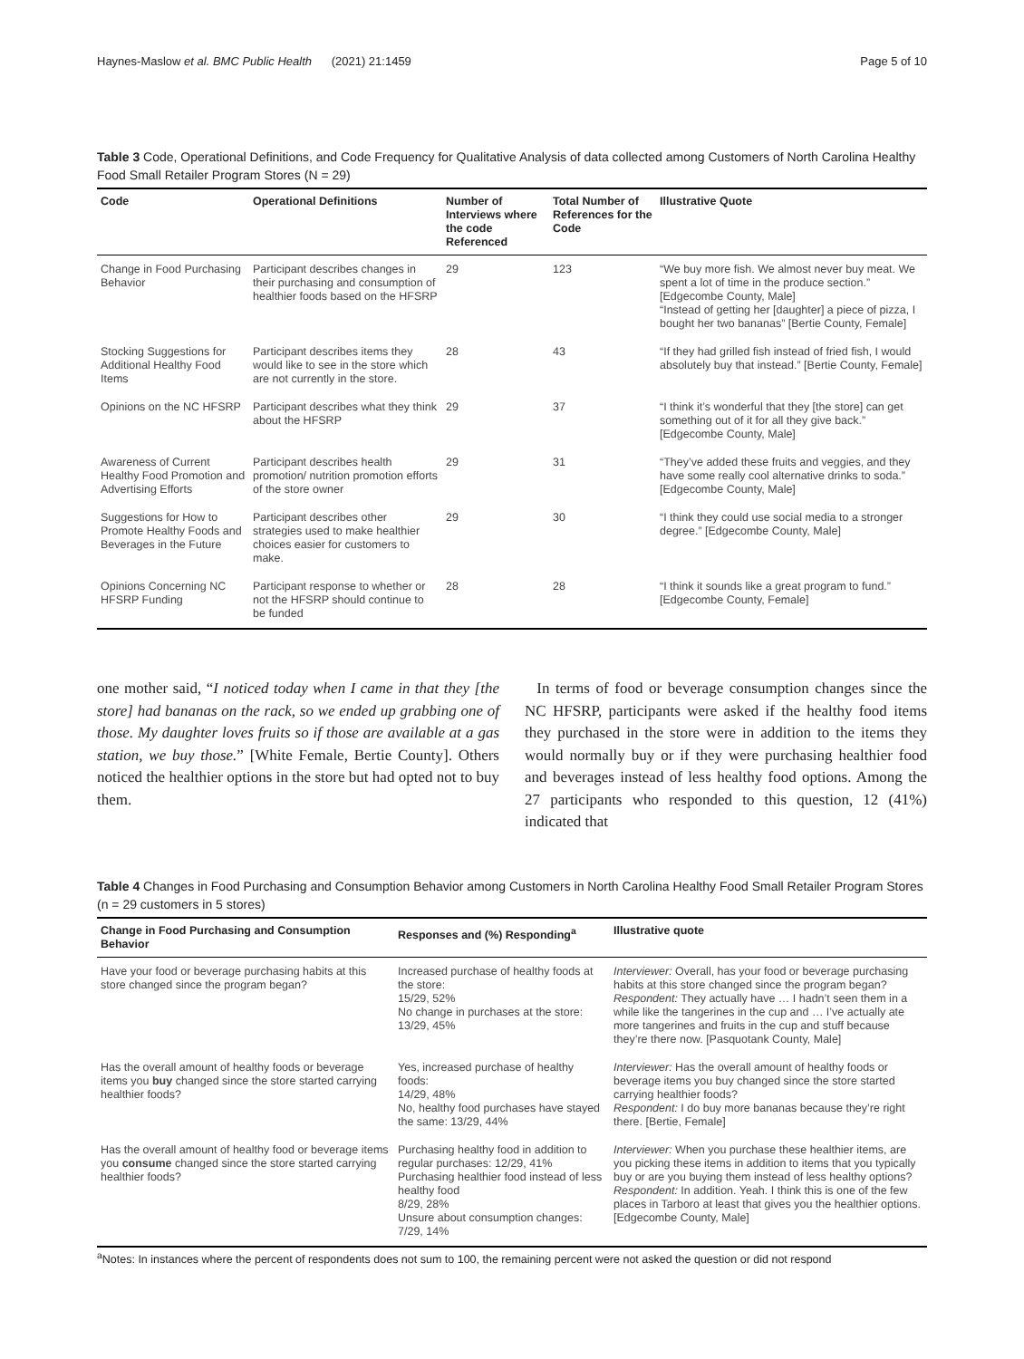Haynes-Maslow et al. BMC Public Health (2021) 21:1459 Page 5 of 10
Table 3 Code, Operational Definitions, and Code Frequency for Qualitative Analysis of data collected among Customers of North Carolina Healthy Food Small Retailer Program Stores (N = 29)
| Code | Operational Definitions | Number of Interviews where the code Referenced | Total Number of References for the Code | Illustrative Quote |
| --- | --- | --- | --- | --- |
| Change in Food Purchasing Behavior | Participant describes changes in their purchasing and consumption of healthier foods based on the HFSRP | 29 | 123 | “We buy more fish. We almost never buy meat. We spent a lot of time in the produce section.” [Edgecombe County, Male] “Instead of getting her [daughter] a piece of pizza, I bought her two bananas” [Bertie County, Female] |
| Stocking Suggestions for Additional Healthy Food Items | Participant describes items they would like to see in the store which are not currently in the store. | 28 | 43 | “If they had grilled fish instead of fried fish, I would absolutely buy that instead.” [Bertie County, Female] |
| Opinions on the NC HFSRP | Participant describes what they think about the HFSRP | 29 | 37 | “I think it’s wonderful that they [the store] can get something out of it for all they give back.” [Edgecombe County, Male] |
| Awareness of Current Healthy Food Promotion and Advertising Efforts | Participant describes health promotion/ nutrition promotion efforts of the store owner | 29 | 31 | “They’ve added these fruits and veggies, and they have some really cool alternative drinks to soda.” [Edgecombe County, Male] |
| Suggestions for How to Promote Healthy Foods and Beverages in the Future | Participant describes other strategies used to make healthier choices easier for customers to make. | 29 | 30 | “I think they could use social media to a stronger degree.” [Edgecombe County, Male] |
| Opinions Concerning NC HFSRP Funding | Participant response to whether or not the HFSRP should continue to be funded | 28 | 28 | “I think it sounds like a great program to fund.” [Edgecombe County, Female] |
one mother said, “I noticed today when I came in that they [the store] had bananas on the rack, so we ended up grabbing one of those. My daughter loves fruits so if those are available at a gas station, we buy those.” [White Female, Bertie County]. Others noticed the healthier options in the store but had opted not to buy them.
In terms of food or beverage consumption changes since the NC HFSRP, participants were asked if the healthy food items they purchased in the store were in addition to the items they would normally buy or if they were purchasing healthier food and beverages instead of less healthy food options. Among the 27 participants who responded to this question, 12 (41%) indicated that
Table 4 Changes in Food Purchasing and Consumption Behavior among Customers in North Carolina Healthy Food Small Retailer Program Stores (n = 29 customers in 5 stores)
| Change in Food Purchasing and Consumption Behavior | Responses and (%) Responding<sup>a</sup> | Illustrative quote |
| --- | --- | --- |
| Have your food or beverage purchasing habits at this store changed since the program began? | Increased purchase of healthy foods at the store: 15/29, 52% No change in purchases at the store: 13/29, 45% | Interviewer: Overall, has your food or beverage purchasing habits at this store changed since the program began? Respondent: They actually have … I hadn’t seen them in a while like the tangerines in the cup and … I’ve actually ate more tangerines and fruits in the cup and stuff because they’re there now. [Pasquotank County, Male] |
| Has the overall amount of healthy foods or beverage items you buy changed since the store started carrying healthier foods? | Yes, increased purchase of healthy foods: 14/29, 48% No, healthy food purchases have stayed the same: 13/29, 44% | Interviewer: Has the overall amount of healthy foods or beverage items you buy changed since the store started carrying healthier foods? Respondent: I do buy more bananas because they’re right there. [Bertie, Female] |
| Has the overall amount of healthy food or beverage items you consume changed since the store started carrying healthier foods? | Purchasing healthy food in addition to regular purchases: 12/29, 41% Purchasing healthier food instead of less healthy food 8/29, 28% Unsure about consumption changes: 7/29, 14% | Interviewer: When you purchase these healthier items, are you picking these items in addition to items that you typically buy or are you buying them instead of less healthy options? Respondent: In addition. Yeah. I think this is one of the few places in Tarboro at least that gives you the healthier options. [Edgecombe County, Male] |
<sup>a</sup> Notes: In instances where the percent of respondents does not sum to 100, the remaining percent were not asked the question or did not respond